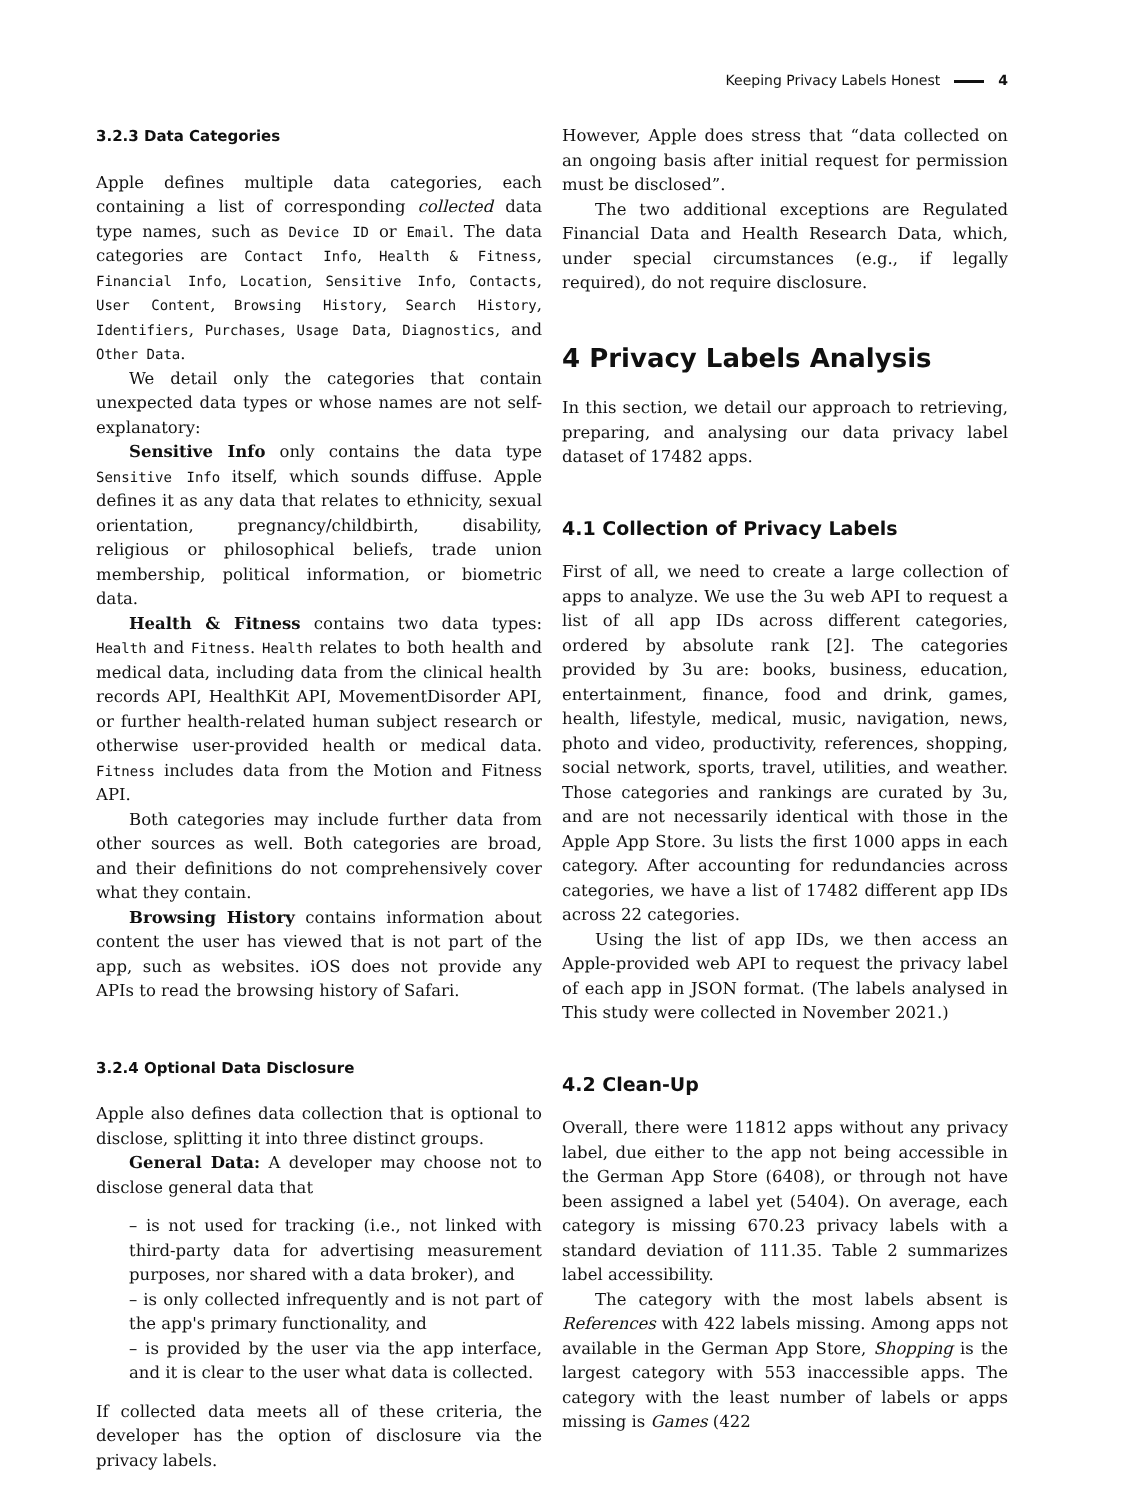Keeping Privacy Labels Honest 4
3.2.3 Data Categories
Apple defines multiple data categories, each containing a list of corresponding collected data type names, such as Device ID or Email. The data categories are Contact Info, Health & Fitness, Financial Info, Location, Sensitive Info, Contacts, User Content, Browsing History, Search History, Identifiers, Purchases, Usage Data, Diagnostics, and Other Data.
We detail only the categories that contain unexpected data types or whose names are not self-explanatory:
Sensitive Info only contains the data type Sensitive Info itself, which sounds diffuse. Apple defines it as any data that relates to ethnicity, sexual orientation, pregnancy/childbirth, disability, religious or philosophical beliefs, trade union membership, political information, or biometric data.
Health & Fitness contains two data types: Health and Fitness. Health relates to both health and medical data, including data from the clinical health records API, HealthKit API, MovementDisorder API, or further health-related human subject research or otherwise user-provided health or medical data. Fitness includes data from the Motion and Fitness API.
Both categories may include further data from other sources as well. Both categories are broad, and their definitions do not comprehensively cover what they contain.
Browsing History contains information about content the user has viewed that is not part of the app, such as websites. iOS does not provide any APIs to read the browsing history of Safari.
3.2.4 Optional Data Disclosure
Apple also defines data collection that is optional to disclose, splitting it into three distinct groups.
General Data: A developer may choose not to disclose general data that
– is not used for tracking (i.e., not linked with third-party data for advertising measurement purposes, nor shared with a data broker), and
– is only collected infrequently and is not part of the app's primary functionality, and
– is provided by the user via the app interface, and it is clear to the user what data is collected.
If collected data meets all of these criteria, the developer has the option of disclosure via the privacy labels.
However, Apple does stress that “data collected on an ongoing basis after initial request for permission must be disclosed”.
The two additional exceptions are Regulated Financial Data and Health Research Data, which, under special circumstances (e.g., if legally required), do not require disclosure.
4 Privacy Labels Analysis
In this section, we detail our approach to retrieving, preparing, and analysing our data privacy label dataset of 17482 apps.
4.1 Collection of Privacy Labels
First of all, we need to create a large collection of apps to analyze. We use the 3u web API to request a list of all app IDs across different categories, ordered by absolute rank [2]. The categories provided by 3u are: books, business, education, entertainment, finance, food and drink, games, health, lifestyle, medical, music, navigation, news, photo and video, productivity, references, shopping, social network, sports, travel, utilities, and weather. Those categories and rankings are curated by 3u, and are not necessarily identical with those in the Apple App Store. 3u lists the first 1000 apps in each category. After accounting for redundancies across categories, we have a list of 17482 different app IDs across 22 categories.
Using the list of app IDs, we then access an Apple-provided web API to request the privacy label of each app in JSON format. (The labels analysed in This study were collected in November 2021.)
4.2 Clean-Up
Overall, there were 11812 apps without any privacy label, due either to the app not being accessible in the German App Store (6408), or through not have been assigned a label yet (5404). On average, each category is missing 670.23 privacy labels with a standard deviation of 111.35. Table 2 summarizes label accessibility.
The category with the most labels absent is References with 422 labels missing. Among apps not available in the German App Store, Shopping is the largest category with 553 inaccessible apps. The category with the least number of labels or apps missing is Games (422